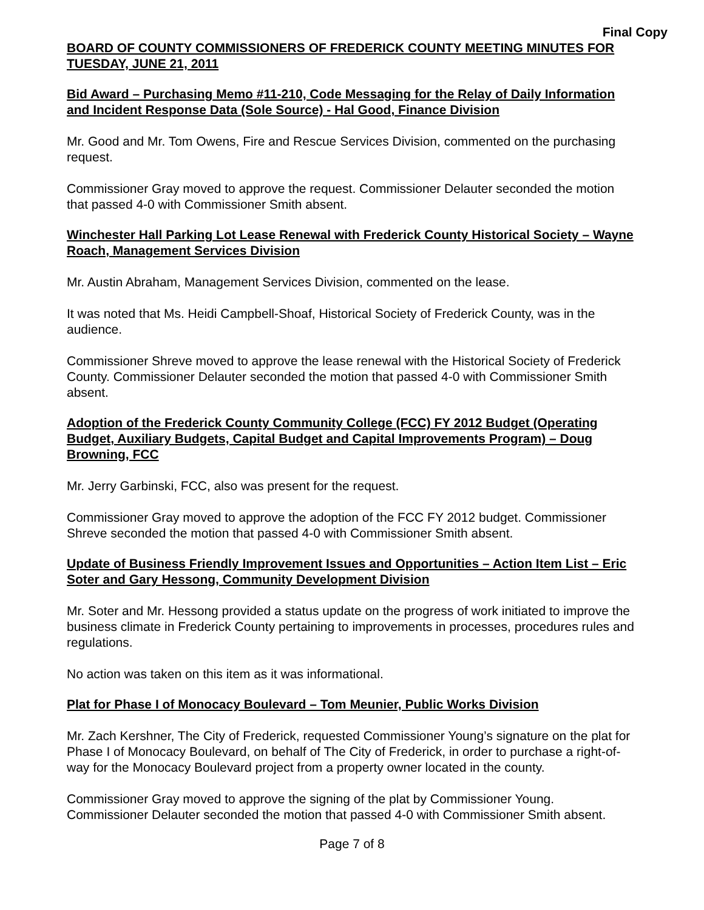Final Copy
BOARD OF COUNTY COMMISSIONERS OF FREDERICK COUNTY MEETING MINUTES FOR TUESDAY, JUNE 21, 2011
Bid Award – Purchasing Memo #11-210, Code Messaging for the Relay of Daily Information and Incident Response Data (Sole Source) - Hal Good, Finance Division
Mr. Good and Mr. Tom Owens, Fire and Rescue Services Division, commented on the purchasing request.
Commissioner Gray moved to approve the request. Commissioner Delauter seconded the motion that passed 4-0 with Commissioner Smith absent.
Winchester Hall Parking Lot Lease Renewal with Frederick County Historical Society – Wayne Roach, Management Services Division
Mr. Austin Abraham, Management Services Division, commented on the lease.
It was noted that Ms. Heidi Campbell-Shoaf, Historical Society of Frederick County, was in the audience.
Commissioner Shreve moved to approve the lease renewal with the Historical Society of Frederick County. Commissioner Delauter seconded the motion that passed 4-0 with Commissioner Smith absent.
Adoption of the Frederick County Community College (FCC) FY 2012 Budget (Operating Budget, Auxiliary Budgets, Capital Budget and Capital Improvements Program) – Doug Browning, FCC
Mr. Jerry Garbinski, FCC, also was present for the request.
Commissioner Gray moved to approve the adoption of the FCC FY 2012 budget. Commissioner Shreve seconded the motion that passed 4-0 with Commissioner Smith absent.
Update of Business Friendly Improvement Issues and Opportunities – Action Item List – Eric Soter and Gary Hessong, Community Development Division
Mr. Soter and Mr. Hessong provided a status update on the progress of work initiated to improve the business climate in Frederick County pertaining to improvements in processes, procedures rules and regulations.
No action was taken on this item as it was informational.
Plat for Phase I of Monocacy Boulevard – Tom Meunier, Public Works Division
Mr. Zach Kershner, The City of Frederick, requested Commissioner Young’s signature on the plat for Phase I of Monocacy Boulevard, on behalf of The City of Frederick, in order to purchase a right-of-way for the Monocacy Boulevard project from a property owner located in the county.
Commissioner Gray moved to approve the signing of the plat by Commissioner Young. Commissioner Delauter seconded the motion that passed 4-0 with Commissioner Smith absent.
Page 7 of 8